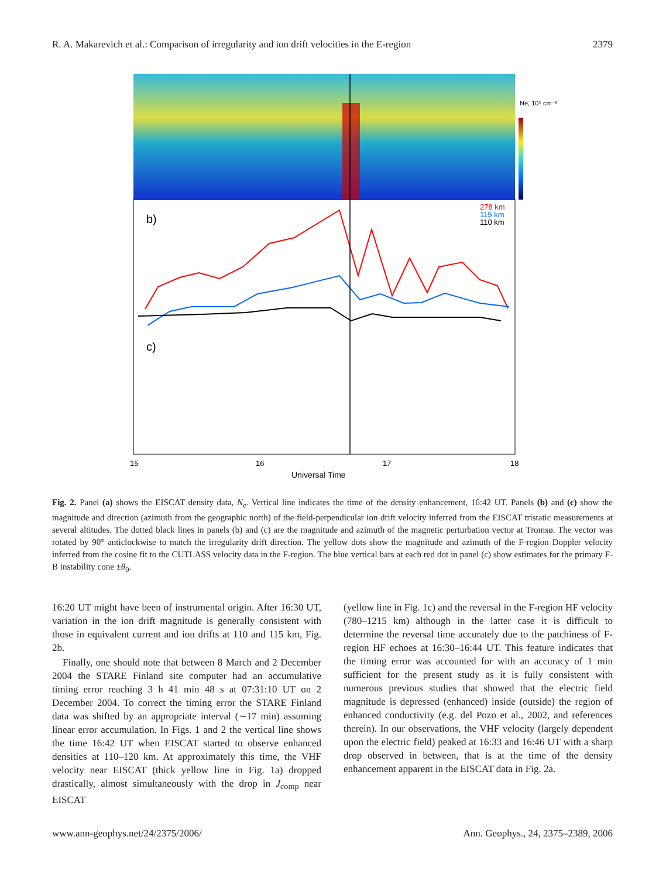R. A. Makarevich et al.: Comparison of irregularity and ion drift velocities in the E-region 2379
Ne, 10⁵ cm⁻³
b)
c)
278 km
115 km
110 km
15
16
17
18
Universal Time
Fig. 2. Panel (a) shows the EISCAT density data, N<sub>e</sub>. Vertical line indicates the time of the density enhancement, 16:42 UT. Panels (b) and (c) show the magnitude and direction (azimuth from the geographic north) of the field-perpendicular ion drift velocity inferred from the EISCAT tristatic measurements at several altitudes. The dotted black lines in panels (b) and (c) are the magnitude and azimuth of the magnetic perturbation vector at Tromsø. The vector was rotated by 90° anticlockwise to match the irregularity drift direction. The yellow dots show the magnitude and azimuth of the F-region Doppler velocity inferred from the cosine fit to the CUTLASS velocity data in the F-region. The blue vertical bars at each red dot in panel (c) show estimates for the primary F-B instability cone ±θ<sub>0</sub>.
16:20 UT might have been of instrumental origin. After 16:30 UT, variation in the ion drift magnitude is generally consistent with those in equivalent current and ion drifts at 110 and 115 km, Fig. 2b.
Finally, one should note that between 8 March and 2 December 2004 the STARE Finland site computer had an accumulative timing error reaching 3 h 41 min 48 s at 07:31:10 UT on 2 December 2004. To correct the timing error the STARE Finland data was shifted by an appropriate interval (∼17 min) assuming linear error accumulation. In Figs. 1 and 2 the vertical line shows the time 16:42 UT when EISCAT started to observe enhanced densities at 110–120 km. At approximately this time, the VHF velocity near EISCAT (thick yellow line in Fig. 1a) dropped drastically, almost simultaneously with the drop in J<sub>comp</sub> near EISCAT
(yellow line in Fig. 1c) and the reversal in the F-region HF velocity (780–1215 km) although in the latter case it is difficult to determine the reversal time accurately due to the patchiness of F-region HF echoes at 16:30–16:44 UT. This feature indicates that the timing error was accounted for with an accuracy of 1 min sufficient for the present study as it is fully consistent with numerous previous studies that showed that the electric field magnitude is depressed (enhanced) inside (outside) the region of enhanced conductivity (e.g. del Pozo et al., 2002, and references therein). In our observations, the VHF velocity (largely dependent upon the electric field) peaked at 16:33 and 16:46 UT with a sharp drop observed in between, that is at the time of the density enhancement apparent in the EISCAT data in Fig. 2a.
www.ann-geophys.net/24/2375/2006/ Ann. Geophys., 24, 2375–2389, 2006